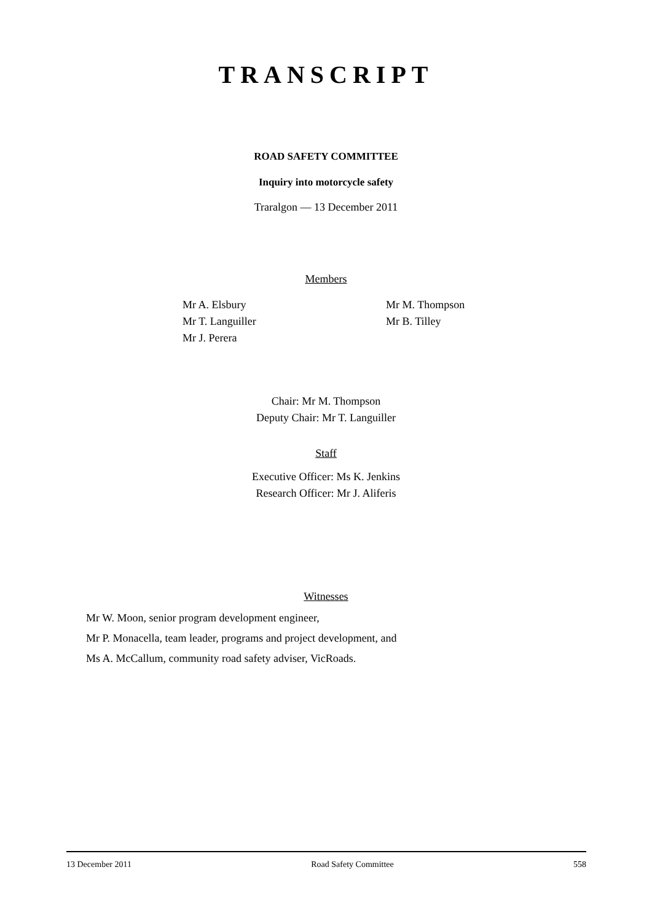TRANSCRIPT
ROAD SAFETY COMMITTEE
Inquiry into motorcycle safety
Traralgon — 13 December 2011
Members
Mr A. Elsbury
Mr T. Languiller
Mr J. Perera
Mr M. Thompson
Mr B. Tilley
Chair: Mr M. Thompson
Deputy Chair: Mr T. Languiller
Staff
Executive Officer: Ms K. Jenkins
Research Officer: Mr J. Aliferis
Witnesses
Mr W. Moon, senior program development engineer,
Mr P. Monacella, team leader, programs and project development, and
Ms A. McCallum, community road safety adviser, VicRoads.
13 December 2011 Road Safety Committee 558